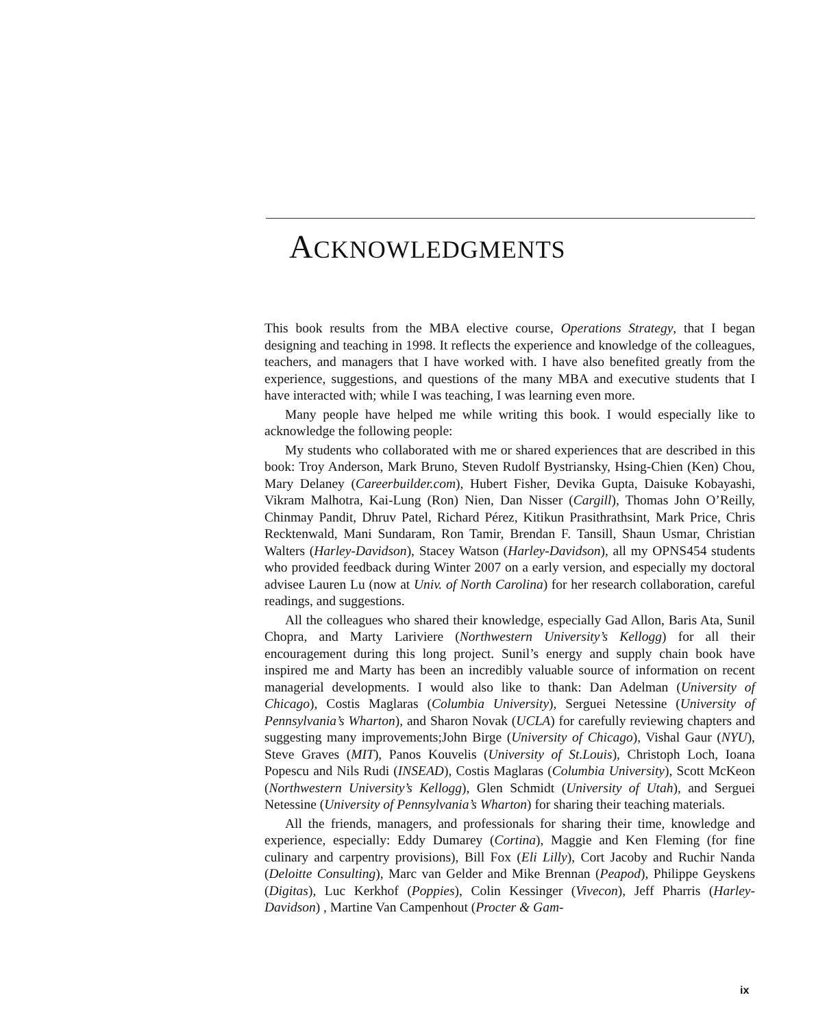ACKNOWLEDGMENTS
This book results from the MBA elective course, Operations Strategy, that I began designing and teaching in 1998. It reflects the experience and knowledge of the colleagues, teachers, and managers that I have worked with. I have also benefited greatly from the experience, suggestions, and questions of the many MBA and executive students that I have interacted with; while I was teaching, I was learning even more.
Many people have helped me while writing this book. I would especially like to acknowledge the following people:
My students who collaborated with me or shared experiences that are described in this book: Troy Anderson, Mark Bruno, Steven Rudolf Bystriansky, Hsing-Chien (Ken) Chou, Mary Delaney (Careerbuilder.com), Hubert Fisher, Devika Gupta, Daisuke Kobayashi, Vikram Malhotra, Kai-Lung (Ron) Nien, Dan Nisser (Cargill), Thomas John O’Reilly, Chinmay Pandit, Dhruv Patel, Richard Pérez, Kitikun Prasithrathsint, Mark Price, Chris Recktenwald, Mani Sundaram, Ron Tamir, Brendan F. Tansill, Shaun Usmar, Christian Walters (Harley-Davidson), Stacey Watson (Harley-Davidson), all my OPNS454 students who provided feedback during Winter 2007 on a early version, and especially my doctoral advisee Lauren Lu (now at Univ. of North Carolina) for her research collaboration, careful readings, and suggestions.
All the colleagues who shared their knowledge, especially Gad Allon, Baris Ata, Sunil Chopra, and Marty Lariviere (Northwestern University’s Kellogg) for all their encouragement during this long project. Sunil’s energy and supply chain book have inspired me and Marty has been an incredibly valuable source of information on recent managerial developments. I would also like to thank: Dan Adelman (University of Chicago), Costis Maglaras (Columbia University), Serguei Netessine (University of Pennsylvania’s Wharton), and Sharon Novak (UCLA) for carefully reviewing chapters and suggesting many improvements;John Birge (University of Chicago), Vishal Gaur (NYU), Steve Graves (MIT), Panos Kouvelis (University of St.Louis), Christoph Loch, Ioana Popescu and Nils Rudi (INSEAD), Costis Maglaras (Columbia University), Scott McKeon (Northwestern University’s Kellogg), Glen Schmidt (University of Utah), and Serguei Netessine (University of Pennsylvania’s Wharton) for sharing their teaching materials.
All the friends, managers, and professionals for sharing their time, knowledge and experience, especially: Eddy Dumarey (Cortina), Maggie and Ken Fleming (for fine culinary and carpentry provisions), Bill Fox (Eli Lilly), Cort Jacoby and Ruchir Nanda (Deloitte Consulting), Marc van Gelder and Mike Brennan (Peapod), Philippe Geyskens (Digitas), Luc Kerkhof (Poppies), Colin Kessinger (Vivecon), Jeff Pharris (Harley-Davidson) , Martine Van Campenhout (Procter & Gam-
ix